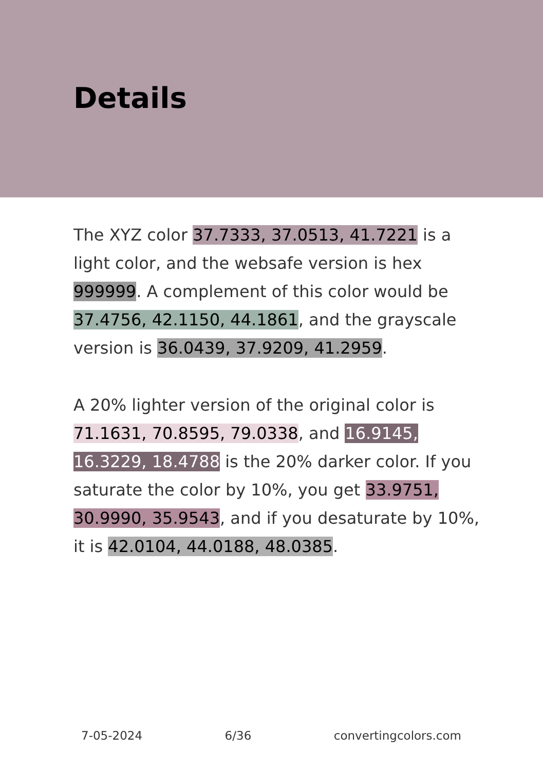Details
The XYZ color 37.7333, 37.0513, 41.7221 is a light color, and the websafe version is hex 999999. A complement of this color would be 37.4756, 42.1150, 44.1861, and the grayscale version is 36.0439, 37.9209, 41.2959.
A 20% lighter version of the original color is 71.1631, 70.8595, 79.0338, and 16.9145, 16.3229, 18.4788 is the 20% darker color. If you saturate the color by 10%, you get 33.9751, 30.9990, 35.9543, and if you desaturate by 10%, it is 42.0104, 44.0188, 48.0385.
7-05-2024 6/36 convertingcolors.com